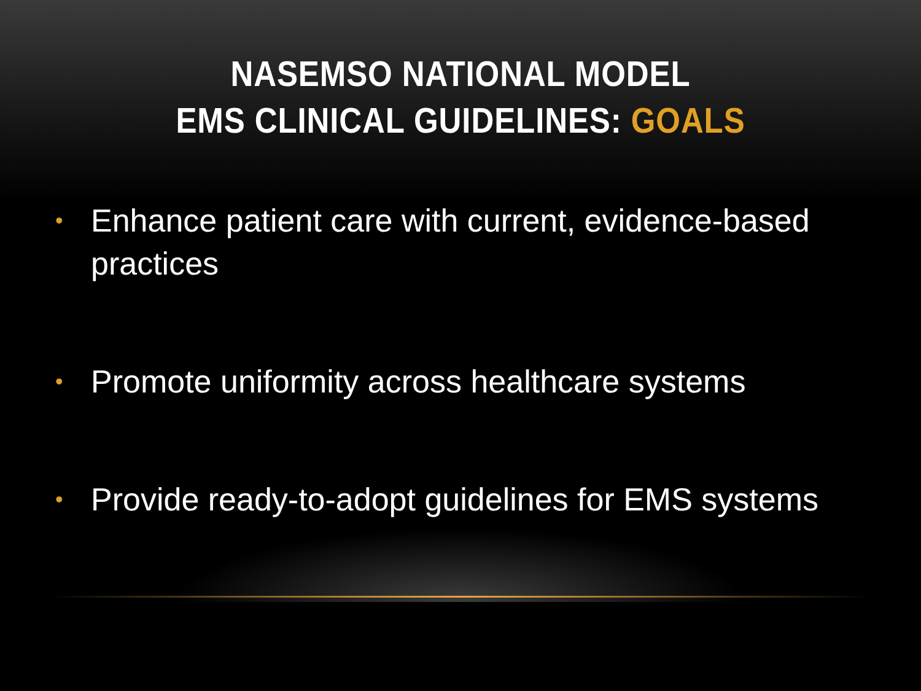NASEMSO NATIONAL MODEL
EMS CLINICAL GUIDELINES: GOALS
• Enhance patient care with current, evidence-based practices
• Promote uniformity across healthcare systems
• Provide ready-to-adopt guidelines for EMS systems